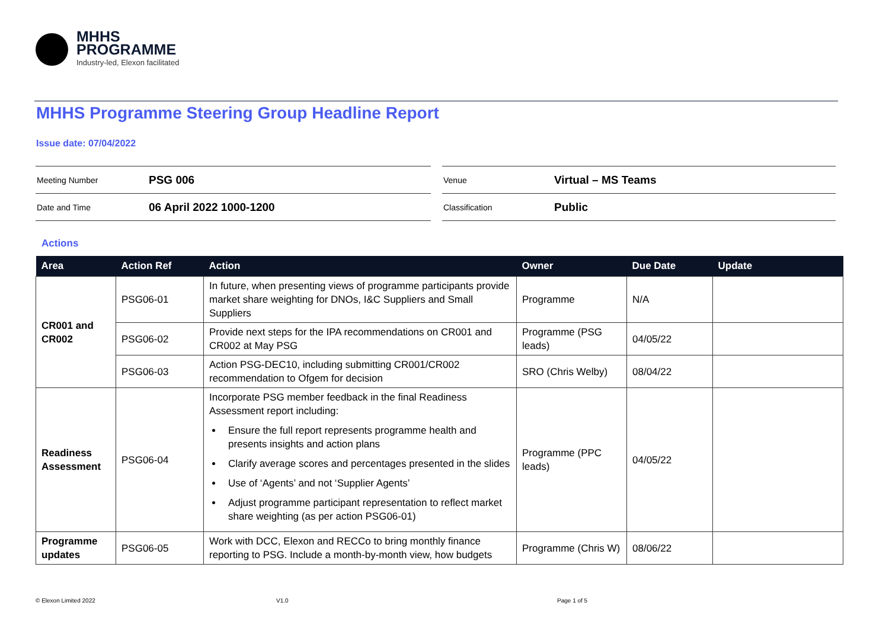MHHS
PROGRAMME
Industry-led, Elexon facilitated
MHHS Programme Steering Group Headline Report
Issue date: 07/04/2022
| Meeting Number | PSG 006 |
| Date and Time | 06 April 2022 1000-1200 |
| Venue | Virtual – MS Teams |
| Classification | Public |
Actions
| Area | Action Ref | Action | Owner | Due Date | Update |
| --- | --- | --- | --- | --- | --- |
| CR001 and CR002 | PSG06-01 | In future, when presenting views of programme participants provide market share weighting for DNOs, I&C Suppliers and Small Suppliers | Programme | N/A | |
| | PSG06-02 | Provide next steps for the IPA recommendations on CR001 and CR002 at May PSG | Programme (PSG leads) | 04/05/22 | |
| | PSG06-03 | Action PSG-DEC10, including submitting CR001/CR002 recommendation to Ofgem for decision | SRO (Chris Welby) | 08/04/22 | |
| Readiness Assessment | PSG06-04 | Incorporate PSG member feedback in the final Readiness Assessment report including: Ensure the full report represents programme health and presents insights and action plans Clarify average scores and percentages presented in the slides Use of ‘Agents’ and not ‘Supplier Agents’ Adjust programme participant representation to reflect market share weighting (as per action PSG06-01) | Programme (PPC leads) | 04/05/22 | |
| Programme updates | PSG06-05 | Work with DCC, Elexon and RECCo to bring monthly finance reporting to PSG. Include a month-by-month view, how budgets | Programme (Chris W) | 08/06/22 | |
© Elexon Limited 2022 V1.0 Page 1 of 5